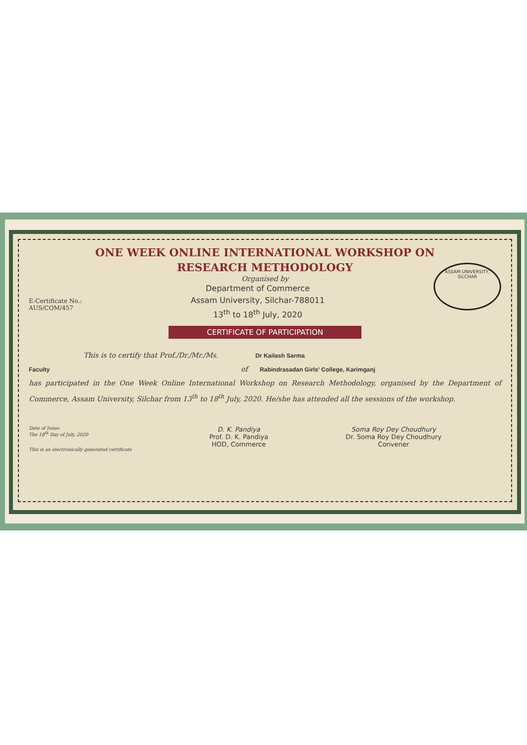ONE WEEK ONLINE INTERNATIONAL WORKSHOP ON
RESEARCH METHODOLOGY
Organised by
ASSAM UNIVERSITY, SILCHAR
E-Certificate No.:
AUS/COM/457
Department of Commerce
Assam University, Silchar-788011
13<sup>th</sup> to 18<sup>th</sup> July, 2020
CERTIFICATE OF PARTICIPATION
This is to certify that Prof./Dr./Mr./Ms. Dr Kailash Sarma
Faculty of Rabindrasadan Girls' College, Karimganj
has participated in the One Week Online International Workshop on Research Methodology, organised by the Department of Commerce, Assam University, Silchar from 13<sup>th</sup> to 18<sup>th</sup> July, 2020. He/she has attended all the sessions of the workshop.
Date of Issue:
The 18<sup>th</sup> Day of July, 2020
This is an electronically generated certificate
D. K. Pandiya
Prof. D. K. Pandiya
HOD, Commerce
Soma Roy Dey Choudhury
Dr. Soma Roy Dey Choudhury
Convener